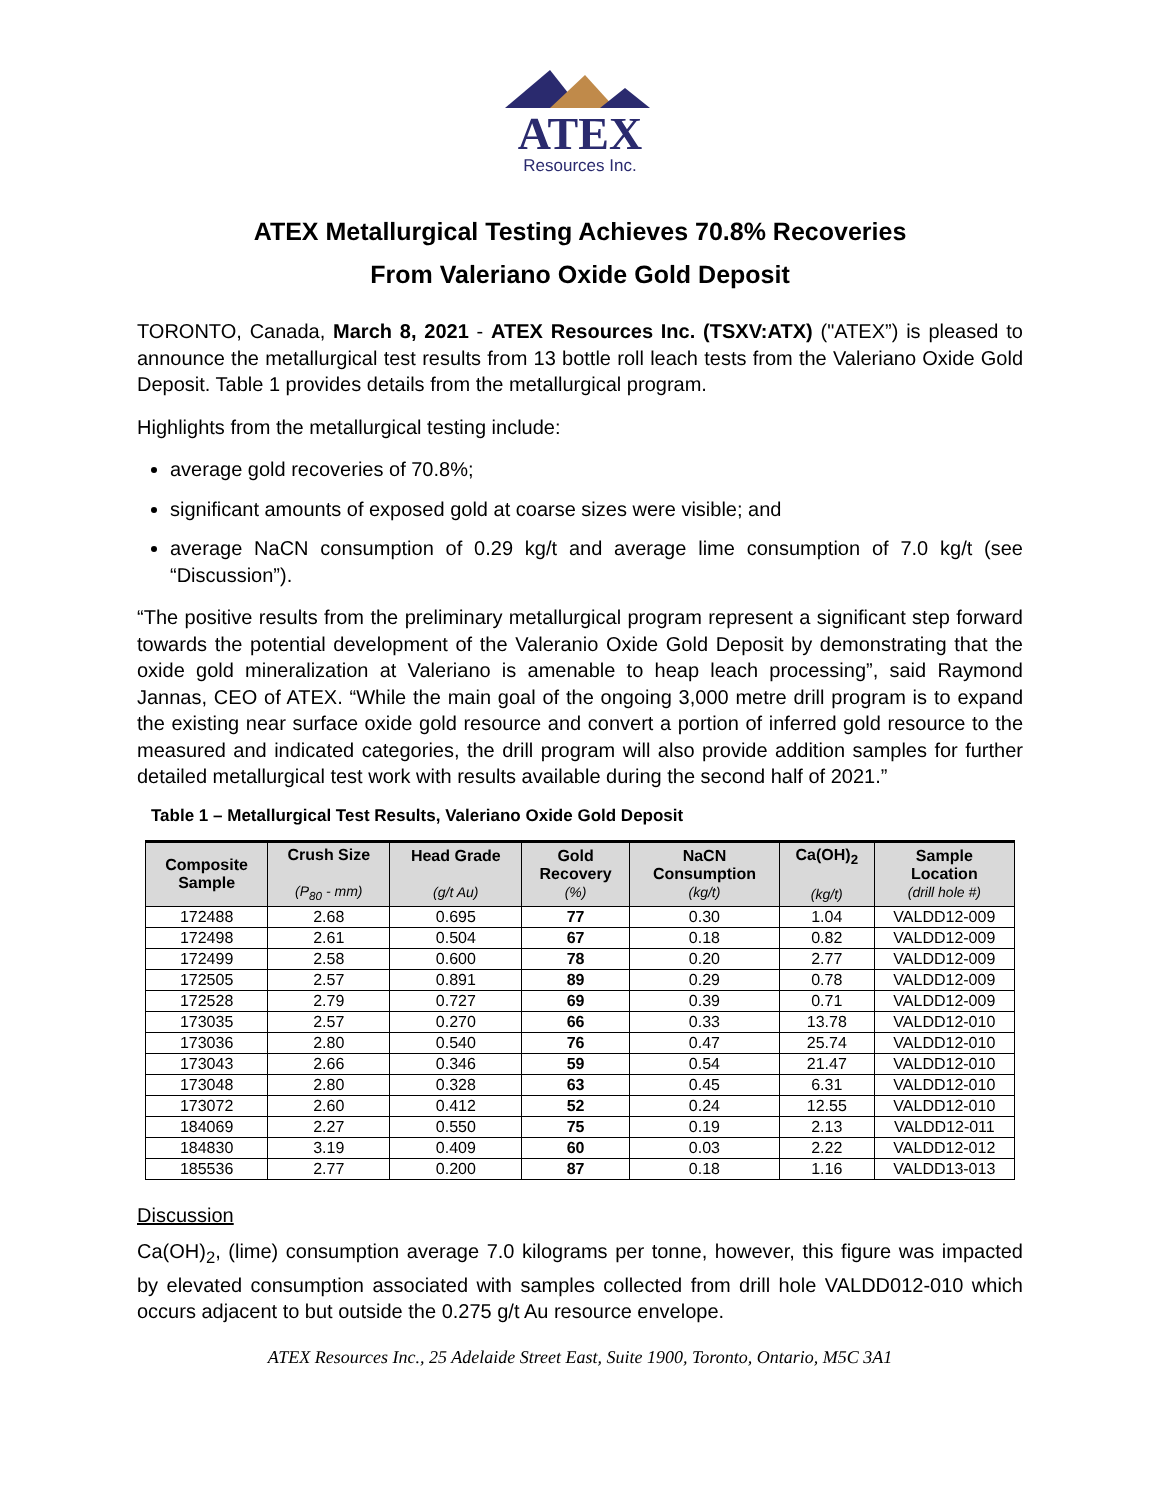ATEX
Resources Inc.
ATEX Metallurgical Testing Achieves 70.8% Recoveries
From Valeriano Oxide Gold Deposit
TORONTO, Canada, March 8, 2021 - ATEX Resources Inc. (TSXV:ATX) ("ATEX”) is pleased to announce the metallurgical test results from 13 bottle roll leach tests from the Valeriano Oxide Gold Deposit. Table 1 provides details from the metallurgical program.
Highlights from the metallurgical testing include:
average gold recoveries of 70.8%;
significant amounts of exposed gold at coarse sizes were visible; and
average NaCN consumption of 0.29 kg/t and average lime consumption of 7.0 kg/t (see “Discussion”).
“The positive results from the preliminary metallurgical program represent a significant step forward towards the potential development of the Valeranio Oxide Gold Deposit by demonstrating that the oxide gold mineralization at Valeriano is amenable to heap leach processing”, said Raymond Jannas, CEO of ATEX. “While the main goal of the ongoing 3,000 metre drill program is to expand the existing near surface oxide gold resource and convert a portion of inferred gold resource to the measured and indicated categories, the drill program will also provide addition samples for further detailed metallurgical test work with results available during the second half of 2021.”
Table 1 – Metallurgical Test Results, Valeriano Oxide Gold Deposit
| Composite Sample | Crush Size (P<sub>80</sub> - mm) | Head Grade (g/t Au) | Gold Recovery (%) | NaCN Consumption (kg/t) | Ca(OH)<sub>2</sub> (kg/t) | Sample Location (drill hole #) |
| --- | --- | --- | --- | --- | --- | --- |
| 172488 | 2.68 | 0.695 | 77 | 0.30 | 1.04 | VALDD12-009 |
| 172498 | 2.61 | 0.504 | 67 | 0.18 | 0.82 | VALDD12-009 |
| 172499 | 2.58 | 0.600 | 78 | 0.20 | 2.77 | VALDD12-009 |
| 172505 | 2.57 | 0.891 | 89 | 0.29 | 0.78 | VALDD12-009 |
| 172528 | 2.79 | 0.727 | 69 | 0.39 | 0.71 | VALDD12-009 |
| 173035 | 2.57 | 0.270 | 66 | 0.33 | 13.78 | VALDD12-010 |
| 173036 | 2.80 | 0.540 | 76 | 0.47 | 25.74 | VALDD12-010 |
| 173043 | 2.66 | 0.346 | 59 | 0.54 | 21.47 | VALDD12-010 |
| 173048 | 2.80 | 0.328 | 63 | 0.45 | 6.31 | VALDD12-010 |
| 173072 | 2.60 | 0.412 | 52 | 0.24 | 12.55 | VALDD12-010 |
| 184069 | 2.27 | 0.550 | 75 | 0.19 | 2.13 | VALDD12-011 |
| 184830 | 3.19 | 0.409 | 60 | 0.03 | 2.22 | VALDD12-012 |
| 185536 | 2.77 | 0.200 | 87 | 0.18 | 1.16 | VALDD13-013 |
Discussion
Ca(OH)<sub>2</sub>, (lime) consumption average 7.0 kilograms per tonne, however, this figure was impacted by elevated consumption associated with samples collected from drill hole VALDD012-010 which occurs adjacent to but outside the 0.275 g/t Au resource envelope.
ATEX Resources Inc., 25 Adelaide Street East, Suite 1900, Toronto, Ontario, M5C 3A1